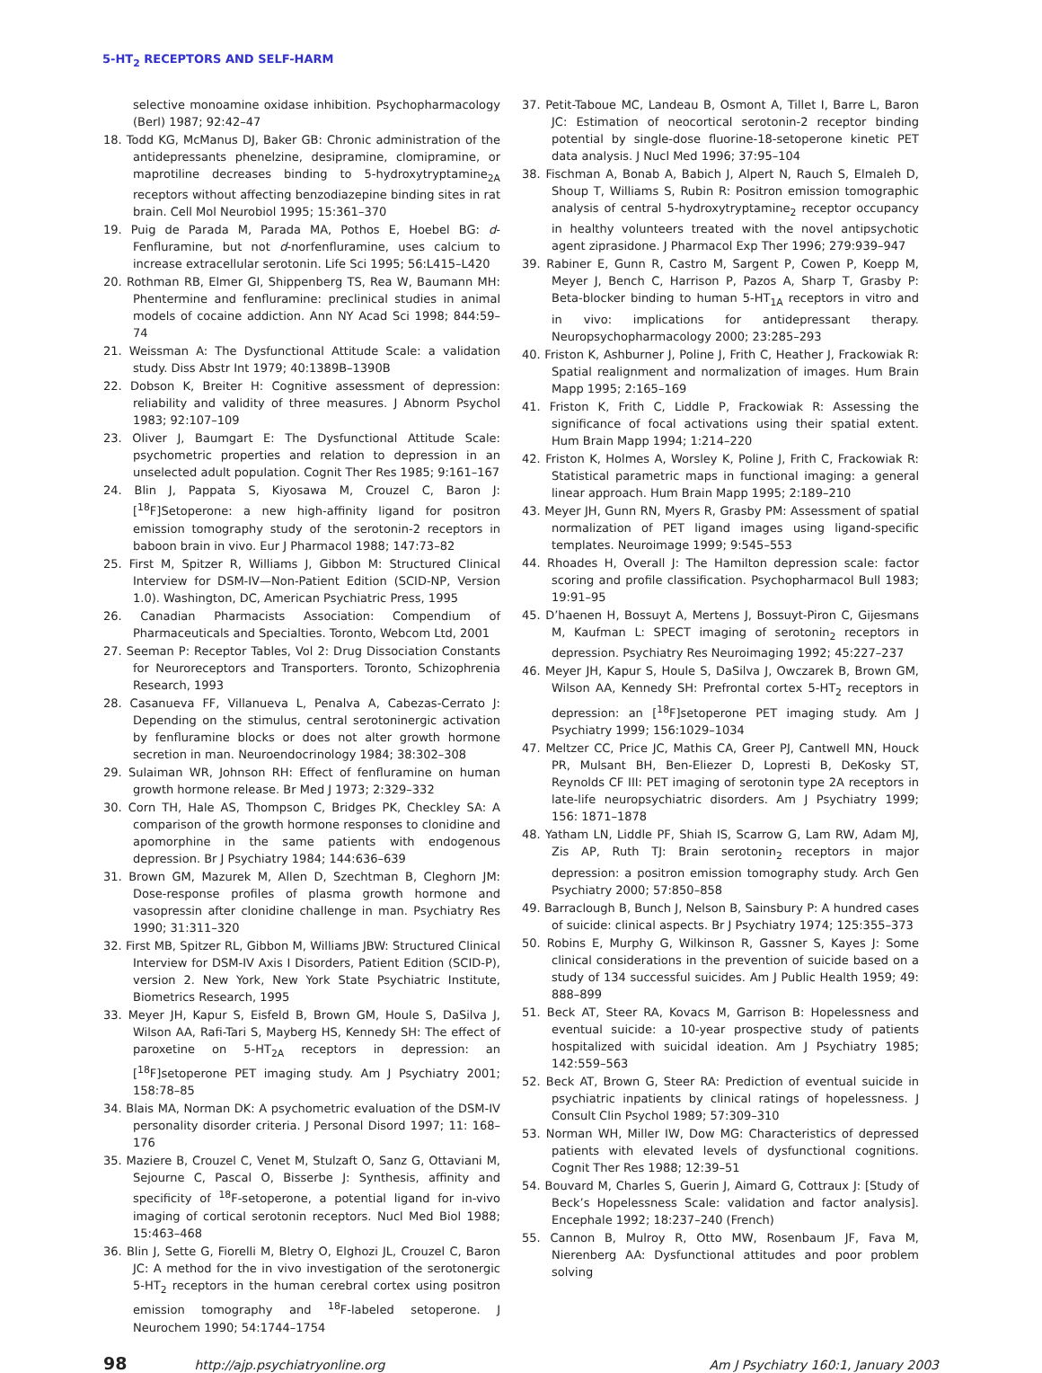5-HT<sub>2</sub> RECEPTORS AND SELF-HARM
selective monoamine oxidase inhibition. Psychopharmacology (Berl) 1987; 92:42–47
18. Todd KG, McManus DJ, Baker GB: Chronic administration of the antidepressants phenelzine, desipramine, clomipramine, or maprotiline decreases binding to 5-hydroxytryptamine<sub>2A</sub> receptors without affecting benzodiazepine binding sites in rat brain. Cell Mol Neurobiol 1995; 15:361–370
19. Puig de Parada M, Parada MA, Pothos E, Hoebel BG: d-Fenfluramine, but not d-norfenfluramine, uses calcium to increase extracellular serotonin. Life Sci 1995; 56:L415–L420
20. Rothman RB, Elmer GI, Shippenberg TS, Rea W, Baumann MH: Phentermine and fenfluramine: preclinical studies in animal models of cocaine addiction. Ann NY Acad Sci 1998; 844:59–74
21. Weissman A: The Dysfunctional Attitude Scale: a validation study. Diss Abstr Int 1979; 40:1389B–1390B
22. Dobson K, Breiter H: Cognitive assessment of depression: reliability and validity of three measures. J Abnorm Psychol 1983; 92:107–109
23. Oliver J, Baumgart E: The Dysfunctional Attitude Scale: psychometric properties and relation to depression in an unselected adult population. Cognit Ther Res 1985; 9:161–167
24. Blin J, Pappata S, Kiyosawa M, Crouzel C, Baron J: [<sup>18</sup>F]Setoperone: a new high-affinity ligand for positron emission tomography study of the serotonin-2 receptors in baboon brain in vivo. Eur J Pharmacol 1988; 147:73–82
25. First M, Spitzer R, Williams J, Gibbon M: Structured Clinical Interview for DSM-IV—Non-Patient Edition (SCID-NP, Version 1.0). Washington, DC, American Psychiatric Press, 1995
26. Canadian Pharmacists Association: Compendium of Pharmaceuticals and Specialties. Toronto, Webcom Ltd, 2001
27. Seeman P: Receptor Tables, Vol 2: Drug Dissociation Constants for Neuroreceptors and Transporters. Toronto, Schizophrenia Research, 1993
28. Casanueva FF, Villanueva L, Penalva A, Cabezas-Cerrato J: Depending on the stimulus, central serotoninergic activation by fenfluramine blocks or does not alter growth hormone secretion in man. Neuroendocrinology 1984; 38:302–308
29. Sulaiman WR, Johnson RH: Effect of fenfluramine on human growth hormone release. Br Med J 1973; 2:329–332
30. Corn TH, Hale AS, Thompson C, Bridges PK, Checkley SA: A comparison of the growth hormone responses to clonidine and apomorphine in the same patients with endogenous depression. Br J Psychiatry 1984; 144:636–639
31. Brown GM, Mazurek M, Allen D, Szechtman B, Cleghorn JM: Dose-response profiles of plasma growth hormone and vasopressin after clonidine challenge in man. Psychiatry Res 1990; 31:311–320
32. First MB, Spitzer RL, Gibbon M, Williams JBW: Structured Clinical Interview for DSM-IV Axis I Disorders, Patient Edition (SCID-P), version 2. New York, New York State Psychiatric Institute, Biometrics Research, 1995
33. Meyer JH, Kapur S, Eisfeld B, Brown GM, Houle S, DaSilva J, Wilson AA, Rafi-Tari S, Mayberg HS, Kennedy SH: The effect of paroxetine on 5-HT<sub>2A</sub> receptors in depression: an [<sup>18</sup>F]setoperone PET imaging study. Am J Psychiatry 2001; 158:78–85
34. Blais MA, Norman DK: A psychometric evaluation of the DSM-IV personality disorder criteria. J Personal Disord 1997; 11: 168–176
35. Maziere B, Crouzel C, Venet M, Stulzaft O, Sanz G, Ottaviani M, Sejourne C, Pascal O, Bisserbe J: Synthesis, affinity and specificity of <sup>18</sup>F-setoperone, a potential ligand for in-vivo imaging of cortical serotonin receptors. Nucl Med Biol 1988; 15:463–468
36. Blin J, Sette G, Fiorelli M, Bletry O, Elghozi JL, Crouzel C, Baron JC: A method for the in vivo investigation of the serotonergic 5-HT<sub>2</sub> receptors in the human cerebral cortex using positron emission tomography and <sup>18</sup>F-labeled setoperone. J Neurochem 1990; 54:1744–1754
37. Petit-Taboue MC, Landeau B, Osmont A, Tillet I, Barre L, Baron JC: Estimation of neocortical serotonin-2 receptor binding potential by single-dose fluorine-18-setoperone kinetic PET data analysis. J Nucl Med 1996; 37:95–104
38. Fischman A, Bonab A, Babich J, Alpert N, Rauch S, Elmaleh D, Shoup T, Williams S, Rubin R: Positron emission tomographic analysis of central 5-hydroxytryptamine<sub>2</sub> receptor occupancy in healthy volunteers treated with the novel antipsychotic agent ziprasidone. J Pharmacol Exp Ther 1996; 279:939–947
39. Rabiner E, Gunn R, Castro M, Sargent P, Cowen P, Koepp M, Meyer J, Bench C, Harrison P, Pazos A, Sharp T, Grasby P: Beta-blocker binding to human 5-HT<sub>1A</sub> receptors in vitro and in vivo: implications for antidepressant therapy. Neuropsychopharmacology 2000; 23:285–293
40. Friston K, Ashburner J, Poline J, Frith C, Heather J, Frackowiak R: Spatial realignment and normalization of images. Hum Brain Mapp 1995; 2:165–169
41. Friston K, Frith C, Liddle P, Frackowiak R: Assessing the significance of focal activations using their spatial extent. Hum Brain Mapp 1994; 1:214–220
42. Friston K, Holmes A, Worsley K, Poline J, Frith C, Frackowiak R: Statistical parametric maps in functional imaging: a general linear approach. Hum Brain Mapp 1995; 2:189–210
43. Meyer JH, Gunn RN, Myers R, Grasby PM: Assessment of spatial normalization of PET ligand images using ligand-specific templates. Neuroimage 1999; 9:545–553
44. Rhoades H, Overall J: The Hamilton depression scale: factor scoring and profile classification. Psychopharmacol Bull 1983; 19:91–95
45. D’haenen H, Bossuyt A, Mertens J, Bossuyt-Piron C, Gijesmans M, Kaufman L: SPECT imaging of serotonin<sub>2</sub> receptors in depression. Psychiatry Res Neuroimaging 1992; 45:227–237
46. Meyer JH, Kapur S, Houle S, DaSilva J, Owczarek B, Brown GM, Wilson AA, Kennedy SH: Prefrontal cortex 5-HT<sub>2</sub> receptors in depression: an [<sup>18</sup>F]setoperone PET imaging study. Am J Psychiatry 1999; 156:1029–1034
47. Meltzer CC, Price JC, Mathis CA, Greer PJ, Cantwell MN, Houck PR, Mulsant BH, Ben-Eliezer D, Lopresti B, DeKosky ST, Reynolds CF III: PET imaging of serotonin type 2A receptors in late-life neuropsychiatric disorders. Am J Psychiatry 1999; 156: 1871–1878
48. Yatham LN, Liddle PF, Shiah IS, Scarrow G, Lam RW, Adam MJ, Zis AP, Ruth TJ: Brain serotonin<sub>2</sub> receptors in major depression: a positron emission tomography study. Arch Gen Psychiatry 2000; 57:850–858
49. Barraclough B, Bunch J, Nelson B, Sainsbury P: A hundred cases of suicide: clinical aspects. Br J Psychiatry 1974; 125:355–373
50. Robins E, Murphy G, Wilkinson R, Gassner S, Kayes J: Some clinical considerations in the prevention of suicide based on a study of 134 successful suicides. Am J Public Health 1959; 49: 888–899
51. Beck AT, Steer RA, Kovacs M, Garrison B: Hopelessness and eventual suicide: a 10-year prospective study of patients hospitalized with suicidal ideation. Am J Psychiatry 1985; 142:559–563
52. Beck AT, Brown G, Steer RA: Prediction of eventual suicide in psychiatric inpatients by clinical ratings of hopelessness. J Consult Clin Psychol 1989; 57:309–310
53. Norman WH, Miller IW, Dow MG: Characteristics of depressed patients with elevated levels of dysfunctional cognitions. Cognit Ther Res 1988; 12:39–51
54. Bouvard M, Charles S, Guerin J, Aimard G, Cottraux J: [Study of Beck’s Hopelessness Scale: validation and factor analysis]. Encephale 1992; 18:237–240 (French)
55. Cannon B, Mulroy R, Otto MW, Rosenbaum JF, Fava M, Nierenberg AA: Dysfunctional attitudes and poor problem solving
98 http://ajp.psychiatryonline.org Am J Psychiatry 160:1, January 2003